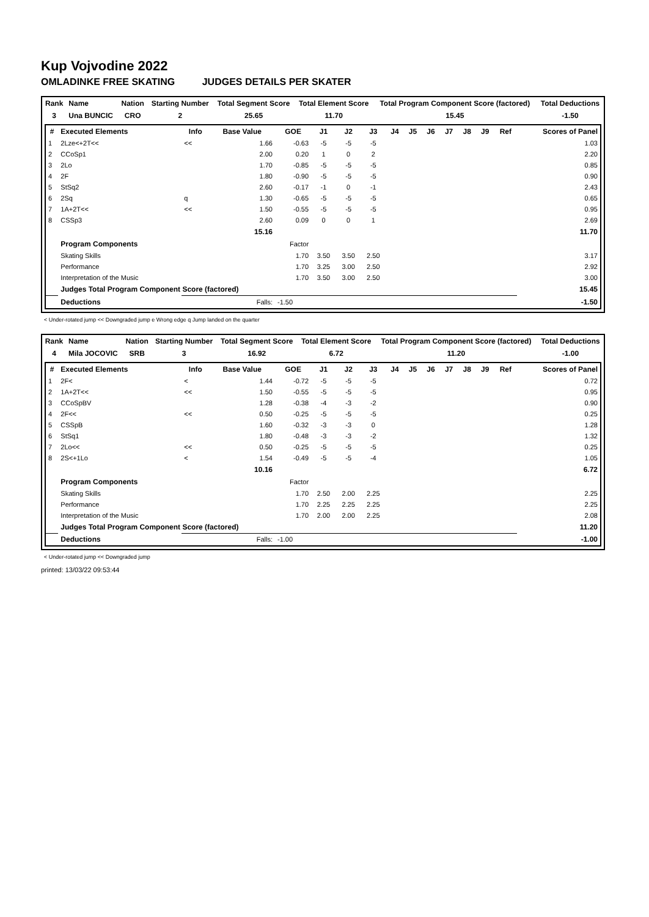Kup Vojvodine 2022
OMLADINKE FREE SKATING JUDGES DETAILS PER SKATER
| Rank | Name | Nation | Starting Number | Total Segment Score | Total Element Score | Total Program Component Score (factored) | Total Deductions |
| --- | --- | --- | --- | --- | --- | --- | --- |
| 3 | Una BUNCIC | CRO | 2 | 25.65 | 11.70 | 15.45 | -1.50 |
| # | Executed Elements | Info | Base Value | GOE | J1 | J2 | J3 | J4 | J5 | J6 | J7 | J8 | J9 | Ref | Scores of Panel |
| --- | --- | --- | --- | --- | --- | --- | --- | --- | --- | --- | --- | --- | --- | --- | --- |
| 1 | 2Lze<+2T<< | << | 1.66 | -0.63 | -5 | -5 | -5 | | | | | | | | 1.03 |
| 2 | CCoSp1 | | 2.00 | 0.20 | 1 | 0 | 2 | | | | | | | | 2.20 |
| 3 | 2Lo | | 1.70 | -0.85 | -5 | -5 | -5 | | | | | | | | 0.85 |
| 4 | 2F | | 1.80 | -0.90 | -5 | -5 | -5 | | | | | | | | 0.90 |
| 5 | StSq2 | | 2.60 | -0.17 | -1 | 0 | -1 | | | | | | | | 2.43 |
| 6 | 2Sq | q | 1.30 | -0.65 | -5 | -5 | -5 | | | | | | | | 0.65 |
| 7 | 1A+2T<< | << | 1.50 | -0.55 | -5 | -5 | -5 | | | | | | | | 0.95 |
| 8 | CSSp3 | | 2.60 | 0.09 | 0 | 0 | 1 | | | | | | | | 2.69 |
| | | | 15.16 | | | | | | | | | | | | 11.70 |
| | Program Components | | | Factor | | | | | | | | | | | |
| | Skating Skills | | | 1.70 | 3.50 | 3.50 | 2.50 | | | | | | | | 3.17 |
| | Performance | | | 1.70 | 3.25 | 3.00 | 2.50 | | | | | | | | 2.92 |
| | Interpretation of the Music | | | 1.70 | 3.50 | 3.00 | 2.50 | | | | | | | | 3.00 |
| | Judges Total Program Component Score (factored) | | | | | | | | | | | | | | 15.45 |
| | Deductions | | Falls: | -1.50 | | | | | | | | | | | -1.50 |
< Under-rotated jump << Downgraded jump e Wrong edge q Jump landed on the quarter
| Rank | Name | Nation | Starting Number | Total Segment Score | Total Element Score | Total Program Component Score (factored) | Total Deductions |
| --- | --- | --- | --- | --- | --- | --- | --- |
| 4 | Mila JOCOVIC | SRB | 3 | 16.92 | 6.72 | 11.20 | -1.00 |
| # | Executed Elements | Info | Base Value | GOE | J1 | J2 | J3 | J4 | J5 | J6 | J7 | J8 | J9 | Ref | Scores of Panel |
| --- | --- | --- | --- | --- | --- | --- | --- | --- | --- | --- | --- | --- | --- | --- | --- |
| 1 | 2F< | < | 1.44 | -0.72 | -5 | -5 | -5 | | | | | | | | 0.72 |
| 2 | 1A+2T<< | << | 1.50 | -0.55 | -5 | -5 | -5 | | | | | | | | 0.95 |
| 3 | CCoSpBV | | 1.28 | -0.38 | -4 | -3 | -2 | | | | | | | | 0.90 |
| 4 | 2F<< | << | 0.50 | -0.25 | -5 | -5 | -5 | | | | | | | | 0.25 |
| 5 | CSSpB | | 1.60 | -0.32 | -3 | -3 | 0 | | | | | | | | 1.28 |
| 6 | StSq1 | | 1.80 | -0.48 | -3 | -3 | -2 | | | | | | | | 1.32 |
| 7 | 2Lo<< | << | 0.50 | -0.25 | -5 | -5 | -5 | | | | | | | | 0.25 |
| 8 | 2S<+1Lo | < | 1.54 | -0.49 | -5 | -5 | -4 | | | | | | | | 1.05 |
| | | | 10.16 | | | | | | | | | | | | 6.72 |
| | Program Components | | | Factor | | | | | | | | | | | |
| | Skating Skills | | | 1.70 | 2.50 | 2.00 | 2.25 | | | | | | | | 2.25 |
| | Performance | | | 1.70 | 2.25 | 2.25 | 2.25 | | | | | | | | 2.25 |
| | Interpretation of the Music | | | 1.70 | 2.00 | 2.00 | 2.25 | | | | | | | | 2.08 |
| | Judges Total Program Component Score (factored) | | | | | | | | | | | | | | 11.20 |
| | Deductions | | Falls: | -1.00 | | | | | | | | | | | -1.00 |
< Under-rotated jump << Downgraded jump
printed: 13/03/22 09:53:44